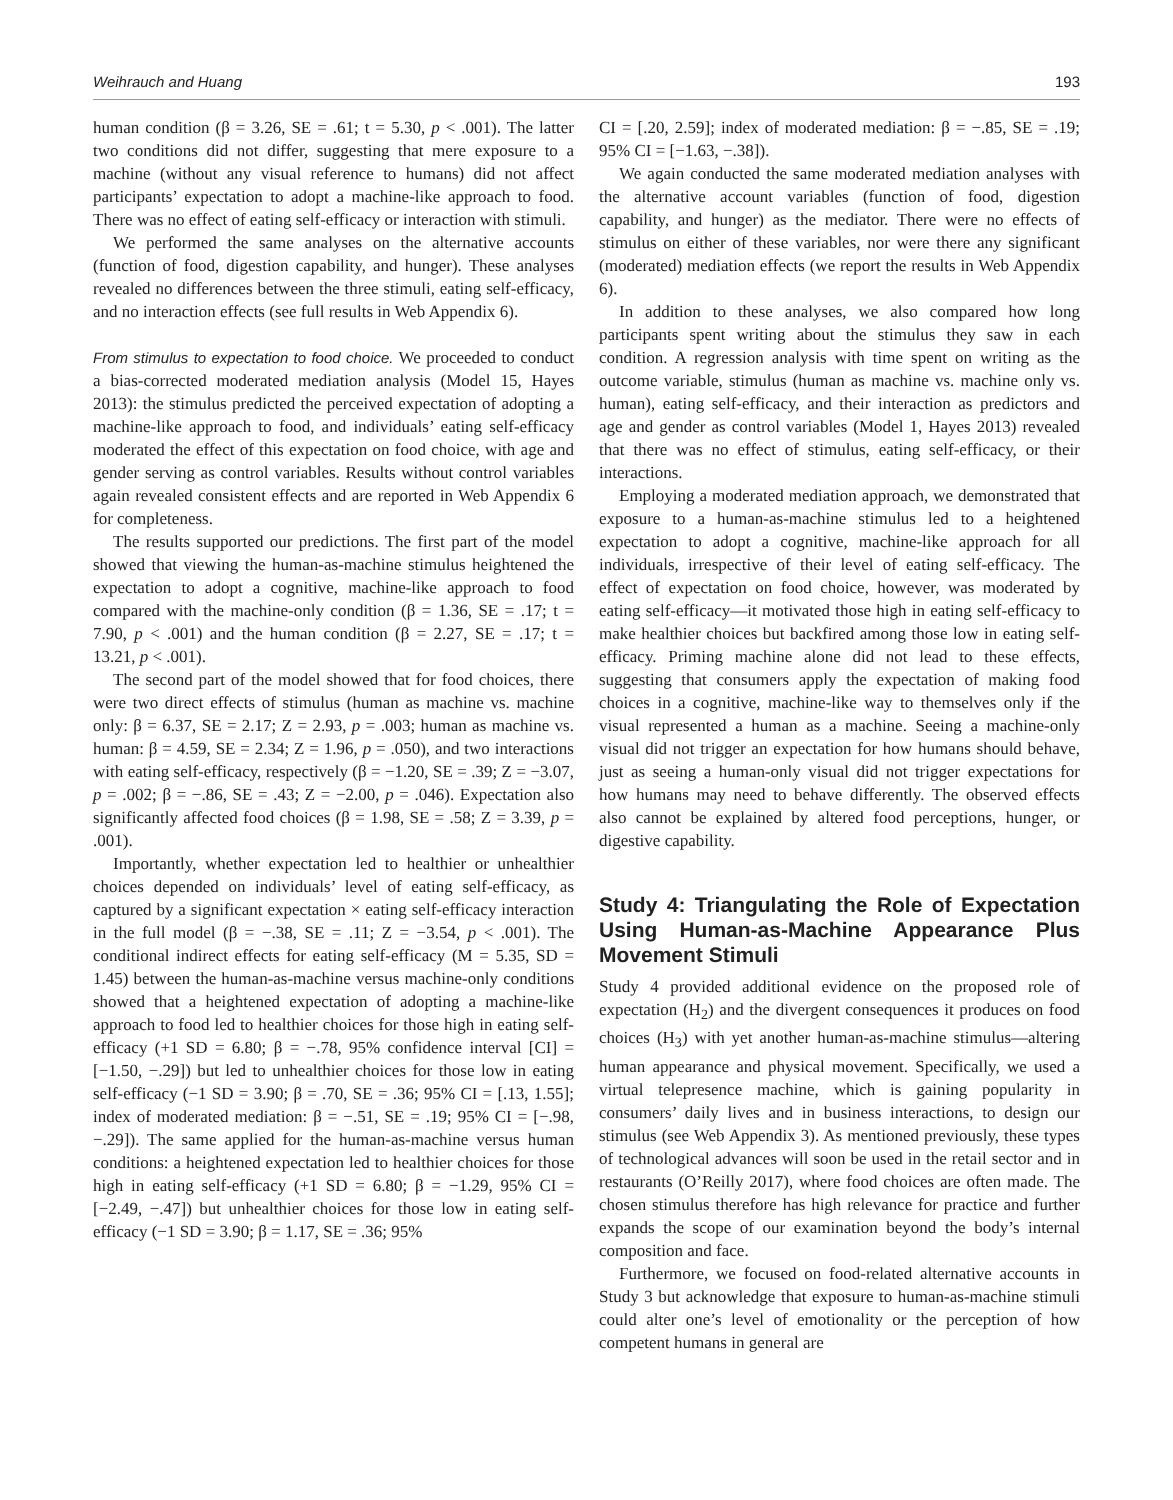Weihrauch and Huang 193
human condition (β = 3.26, SE = .61; t = 5.30, p < .001). The latter two conditions did not differ, suggesting that mere exposure to a machine (without any visual reference to humans) did not affect participants’ expectation to adopt a machine-like approach to food. There was no effect of eating self-efficacy or interaction with stimuli.
We performed the same analyses on the alternative accounts (function of food, digestion capability, and hunger). These analyses revealed no differences between the three stimuli, eating self-efficacy, and no interaction effects (see full results in Web Appendix 6).
From stimulus to expectation to food choice. We proceeded to conduct a bias-corrected moderated mediation analysis (Model 15, Hayes 2013): the stimulus predicted the perceived expectation of adopting a machine-like approach to food, and individuals’ eating self-efficacy moderated the effect of this expectation on food choice, with age and gender serving as control variables. Results without control variables again revealed consistent effects and are reported in Web Appendix 6 for completeness.
The results supported our predictions. The first part of the model showed that viewing the human-as-machine stimulus heightened the expectation to adopt a cognitive, machine-like approach to food compared with the machine-only condition (β = 1.36, SE = .17; t = 7.90, p < .001) and the human condition (β = 2.27, SE = .17; t = 13.21, p < .001).
The second part of the model showed that for food choices, there were two direct effects of stimulus (human as machine vs. machine only: β = 6.37, SE = 2.17; Z = 2.93, p = .003; human as machine vs. human: β = 4.59, SE = 2.34; Z = 1.96, p = .050), and two interactions with eating self-efficacy, respectively (β = −1.20, SE = .39; Z = −3.07, p = .002; β = −.86, SE = .43; Z = −2.00, p = .046). Expectation also significantly affected food choices (β = 1.98, SE = .58; Z = 3.39, p = .001).
Importantly, whether expectation led to healthier or unhealthier choices depended on individuals’ level of eating self-efficacy, as captured by a significant expectation × eating self-efficacy interaction in the full model (β = −.38, SE = .11; Z = −3.54, p < .001). The conditional indirect effects for eating self-efficacy (M = 5.35, SD = 1.45) between the human-as-machine versus machine-only conditions showed that a heightened expectation of adopting a machine-like approach to food led to healthier choices for those high in eating self-efficacy (+1 SD = 6.80; β = −.78, 95% confidence interval [CI] = [−1.50, −.29]) but led to unhealthier choices for those low in eating self-efficacy (−1 SD = 3.90; β = .70, SE = .36; 95% CI = [.13, 1.55]; index of moderated mediation: β = −.51, SE = .19; 95% CI = [−.98, −.29]). The same applied for the human-as-machine versus human conditions: a heightened expectation led to healthier choices for those high in eating self-efficacy (+1 SD = 6.80; β = −1.29, 95% CI = [−2.49, −.47]) but unhealthier choices for those low in eating self-efficacy (−1 SD = 3.90; β = 1.17, SE = .36; 95%
CI = [.20, 2.59]; index of moderated mediation: β = −.85, SE = .19; 95% CI = [−1.63, −.38]).
We again conducted the same moderated mediation analyses with the alternative account variables (function of food, digestion capability, and hunger) as the mediator. There were no effects of stimulus on either of these variables, nor were there any significant (moderated) mediation effects (we report the results in Web Appendix 6).
In addition to these analyses, we also compared how long participants spent writing about the stimulus they saw in each condition. A regression analysis with time spent on writing as the outcome variable, stimulus (human as machine vs. machine only vs. human), eating self-efficacy, and their interaction as predictors and age and gender as control variables (Model 1, Hayes 2013) revealed that there was no effect of stimulus, eating self-efficacy, or their interactions.
Employing a moderated mediation approach, we demonstrated that exposure to a human-as-machine stimulus led to a heightened expectation to adopt a cognitive, machine-like approach for all individuals, irrespective of their level of eating self-efficacy. The effect of expectation on food choice, however, was moderated by eating self-efficacy—it motivated those high in eating self-efficacy to make healthier choices but backfired among those low in eating self-efficacy. Priming machine alone did not lead to these effects, suggesting that consumers apply the expectation of making food choices in a cognitive, machine-like way to themselves only if the visual represented a human as a machine. Seeing a machine-only visual did not trigger an expectation for how humans should behave, just as seeing a human-only visual did not trigger expectations for how humans may need to behave differently. The observed effects also cannot be explained by altered food perceptions, hunger, or digestive capability.
Study 4: Triangulating the Role of Expectation Using Human-as-Machine Appearance Plus Movement Stimuli
Study 4 provided additional evidence on the proposed role of expectation (H<sub>2</sub>) and the divergent consequences it produces on food choices (H<sub>3</sub>) with yet another human-as-machine stimulus—altering human appearance and physical movement. Specifically, we used a virtual telepresence machine, which is gaining popularity in consumers’ daily lives and in business interactions, to design our stimulus (see Web Appendix 3). As mentioned previously, these types of technological advances will soon be used in the retail sector and in restaurants (O’Reilly 2017), where food choices are often made. The chosen stimulus therefore has high relevance for practice and further expands the scope of our examination beyond the body’s internal composition and face.
Furthermore, we focused on food-related alternative accounts in Study 3 but acknowledge that exposure to human-as-machine stimuli could alter one’s level of emotionality or the perception of how competent humans in general are